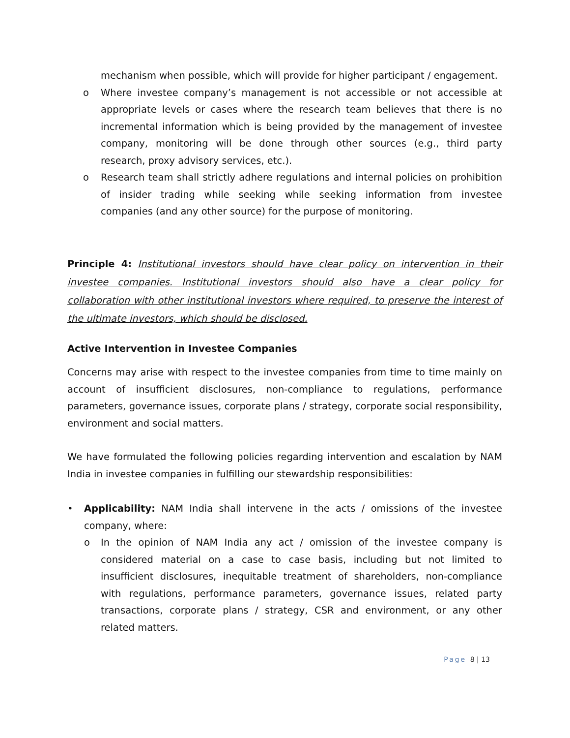mechanism when possible, which will provide for higher participant / engagement.
o Where investee company’s management is not accessible or not accessible at appropriate levels or cases where the research team believes that there is no incremental information which is being provided by the management of investee company, monitoring will be done through other sources (e.g., third party research, proxy advisory services, etc.).
o Research team shall strictly adhere regulations and internal policies on prohibition of insider trading while seeking while seeking information from investee companies (and any other source) for the purpose of monitoring.
Principle 4: Institutional investors should have clear policy on intervention in their investee companies. Institutional investors should also have a clear policy for collaboration with other institutional investors where required, to preserve the interest of the ultimate investors, which should be disclosed.
Active Intervention in Investee Companies
Concerns may arise with respect to the investee companies from time to time mainly on account of insufficient disclosures, non-compliance to regulations, performance parameters, governance issues, corporate plans / strategy, corporate social responsibility, environment and social matters.
We have formulated the following policies regarding intervention and escalation by NAM India in investee companies in fulfilling our stewardship responsibilities:
• Applicability: NAM India shall intervene in the acts / omissions of the investee company, where:
o In the opinion of NAM India any act / omission of the investee company is considered material on a case to case basis, including but not limited to insufficient disclosures, inequitable treatment of shareholders, non-compliance with regulations, performance parameters, governance issues, related party transactions, corporate plans / strategy, CSR and environment, or any other related matters.
Page 8 | 13